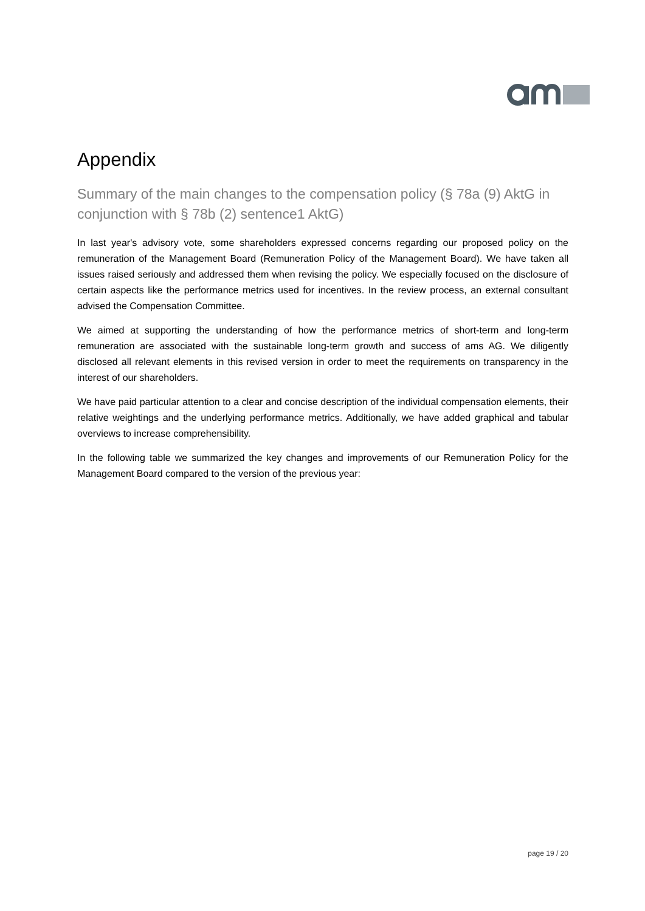Appendix
Summary of the main changes to the compensation policy (§ 78a (9) AktG in conjunction with § 78b (2) sentence1 AktG)
In last year's advisory vote, some shareholders expressed concerns regarding our proposed policy on the remuneration of the Management Board (Remuneration Policy of the Management Board). We have taken all issues raised seriously and addressed them when revising the policy. We especially focused on the disclosure of certain aspects like the performance metrics used for incentives. In the review process, an external consultant advised the Compensation Committee.
We aimed at supporting the understanding of how the performance metrics of short-term and long-term remuneration are associated with the sustainable long-term growth and success of ams AG. We diligently disclosed all relevant elements in this revised version in order to meet the requirements on transparency in the interest of our shareholders.
We have paid particular attention to a clear and concise description of the individual compensation elements, their relative weightings and the underlying performance metrics. Additionally, we have added graphical and tabular overviews to increase comprehensibility.
In the following table we summarized the key changes and improvements of our Remuneration Policy for the Management Board compared to the version of the previous year:
page 19 / 20